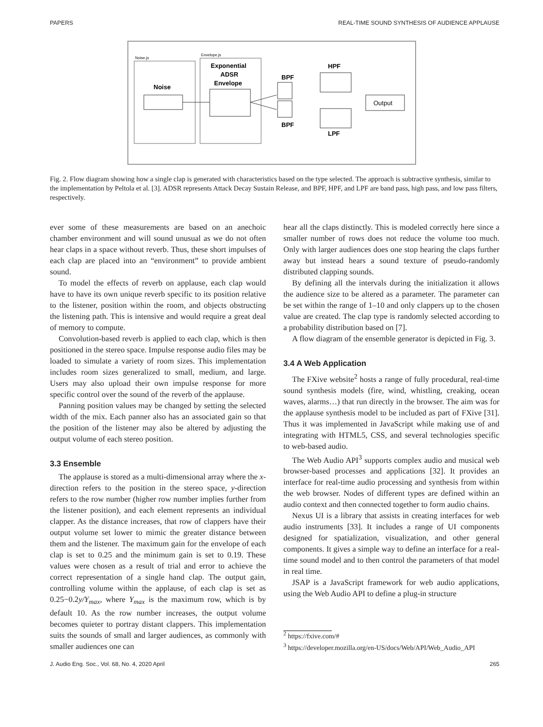PAPERS REAL-TIME SOUND SYNTHESIS OF AUDIENCE APPLAUSE
Noise.js
Envelope.js
Noise
Exponential
ADSR
Envelope
BPF
BPF
HPF
LPF
Output
Fig. 2. Flow diagram showing how a single clap is generated with characteristics based on the type selected. The approach is subtractive synthesis, similar to the implementation by Peltola et al. [3]. ADSR represents Attack Decay Sustain Release, and BPF, HPF, and LPF are band pass, high pass, and low pass filters, respectively.
ever some of these measurements are based on an anechoic chamber environment and will sound unusual as we do not often hear claps in a space without reverb. Thus, these short impulses of each clap are placed into an “environment” to provide ambient sound.
To model the effects of reverb on applause, each clap would have to have its own unique reverb specific to its position relative to the listener, position within the room, and objects obstructing the listening path. This is intensive and would require a great deal of memory to compute.
Convolution-based reverb is applied to each clap, which is then positioned in the stereo space. Impulse response audio files may be loaded to simulate a variety of room sizes. This implementation includes room sizes generalized to small, medium, and large. Users may also upload their own impulse response for more specific control over the sound of the reverb of the applause.
Panning position values may be changed by setting the selected width of the mix. Each panner also has an associated gain so that the position of the listener may also be altered by adjusting the output volume of each stereo position.
3.3 Ensemble
The applause is stored as a multi-dimensional array where the x-direction refers to the position in the stereo space, y-direction refers to the row number (higher row number implies further from the listener position), and each element represents an individual clapper. As the distance increases, that row of clappers have their output volume set lower to mimic the greater distance between them and the listener. The maximum gain for the envelope of each clap is set to 0.25 and the minimum gain is set to 0.19. These values were chosen as a result of trial and error to achieve the correct representation of a single hand clap. The output gain, controlling volume within the applause, of each clap is set as 0.25−0.2y/Y<sub>max</sub>, where Y<sub>max</sub> is the maximum row, which is by default 10. As the row number increases, the output volume becomes quieter to portray distant clappers. This implementation suits the sounds of small and larger audiences, as commonly with smaller audiences one can
hear all the claps distinctly. This is modeled correctly here since a smaller number of rows does not reduce the volume too much. Only with larger audiences does one stop hearing the claps further away but instead hears a sound texture of pseudo-randomly distributed clapping sounds.
By defining all the intervals during the initialization it allows the audience size to be altered as a parameter. The parameter can be set within the range of 1–10 and only clappers up to the chosen value are created. The clap type is randomly selected according to a probability distribution based on [7].
A flow diagram of the ensemble generator is depicted in Fig. 3.
3.4 A Web Application
The FXive website<sup>2</sup> hosts a range of fully procedural, real-time sound synthesis models (fire, wind, whistling, creaking, ocean waves, alarms…) that run directly in the browser. The aim was for the applause synthesis model to be included as part of FXive [31]. Thus it was implemented in JavaScript while making use of and integrating with HTML5, CSS, and several technologies specific to web-based audio.
The Web Audio API<sup>3</sup> supports complex audio and musical web browser-based processes and applications [32]. It provides an interface for real-time audio processing and synthesis from within the web browser. Nodes of different types are defined within an audio context and then connected together to form audio chains.
Nexus UI is a library that assists in creating interfaces for web audio instruments [33]. It includes a range of UI components designed for spatialization, visualization, and other general components. It gives a simple way to define an interface for a real-time sound model and to then control the parameters of that model in real time.
JSAP is a JavaScript framework for web audio applications, using the Web Audio API to define a plug-in structure
<sup>2</sup> https://fxive.com/#
<sup>3</sup> https://developer.mozilla.org/en-US/docs/Web/API/Web_Audio_API
J. Audio Eng. Soc., Vol. 68, No. 4, 2020 April 265